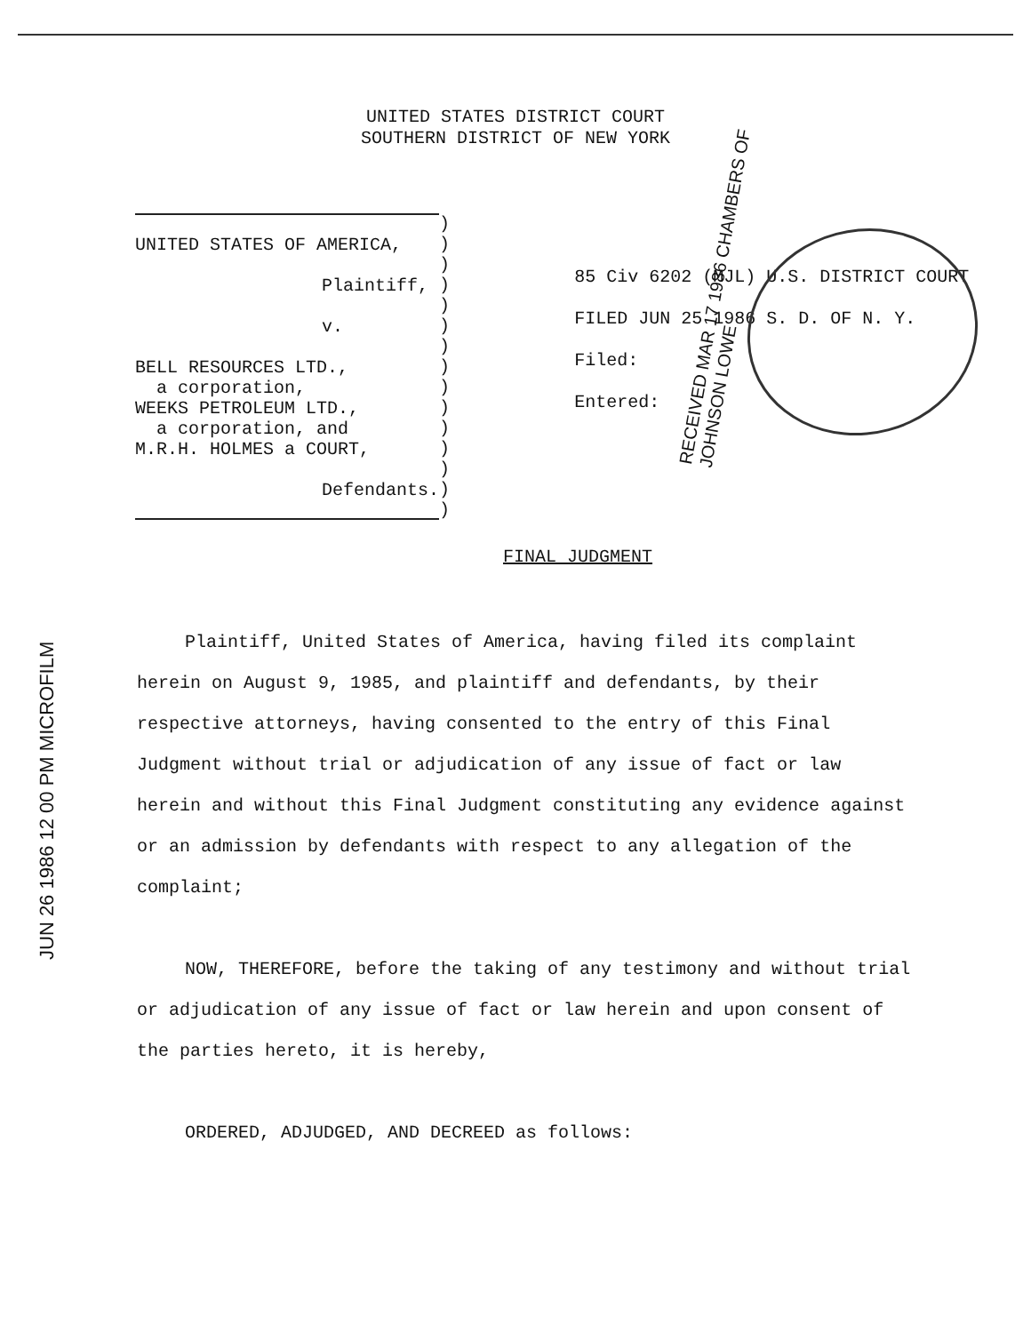UNITED STATES DISTRICT COURT
SOUTHERN DISTRICT OF NEW YORK
UNITED STATES OF AMERICA,
Plaintiff,
v.
BELL RESOURCES LTD.,
a corporation,
WEEKS PETROLEUM LTD.,
a corporation, and
M.R.H. HOLMES a COURT,
Defendants.
)
)
)
)
)
)
)
)
)
)
)
)
)
)
)
85 Civ 6202 (MJL) U.S. DISTRICT COURT FILED JUN 25 1986 S. D. OF N. Y.
Filed:
Entered:
FINAL JUDGMENT
Plaintiff, United States of America, having filed its complaint herein on August 9, 1985, and plaintiff and defendants, by their respective attorneys, having consented to the entry of this Final Judgment without trial or adjudication of any issue of fact or law herein and without this Final Judgment constituting any evidence against or an admission by defendants with respect to any allegation of the complaint;
NOW, THEREFORE, before the taking of any testimony and without trial or adjudication of any issue of fact or law herein and upon consent of the parties hereto, it is hereby,
ORDERED, ADJUDGED, AND DECREED as follows:
RECEIVED MAR 17 1986 CHAMBERS OF JOHNSON LOWE
JUN 26 1986 12 00 PM MICROFILM